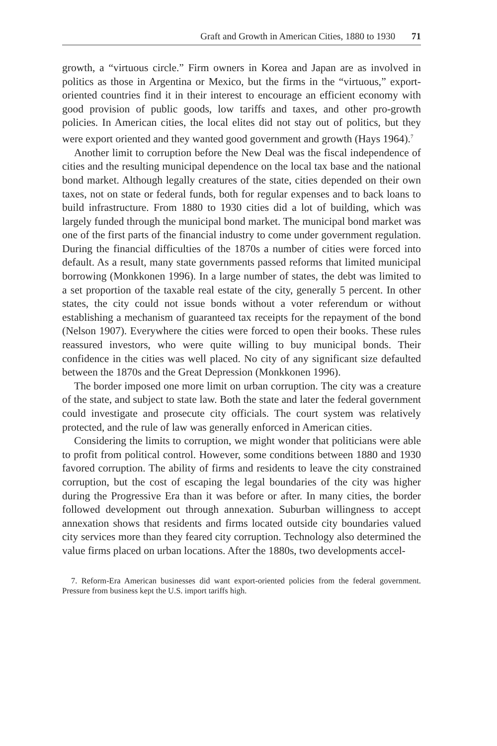Graft and Growth in American Cities, 1880 to 1930 71
growth, a “virtuous circle.” Firm owners in Korea and Japan are as involved in politics as those in Argentina or Mexico, but the firms in the “virtuous,” export-oriented countries find it in their interest to encourage an efficient economy with good provision of public goods, low tariffs and taxes, and other pro-growth policies. In American cities, the local elites did not stay out of politics, but they were export oriented and they wanted good government and growth (Hays 1964).<sup>7</sup>
Another limit to corruption before the New Deal was the fiscal independence of cities and the resulting municipal dependence on the local tax base and the national bond market. Although legally creatures of the state, cities depended on their own taxes, not on state or federal funds, both for regular expenses and to back loans to build infrastructure. From 1880 to 1930 cities did a lot of building, which was largely funded through the municipal bond market. The municipal bond market was one of the first parts of the financial industry to come under government regulation. During the financial difficulties of the 1870s a number of cities were forced into default. As a result, many state governments passed reforms that limited municipal borrowing (Monkkonen 1996). In a large number of states, the debt was limited to a set proportion of the taxable real estate of the city, generally 5 percent. In other states, the city could not issue bonds without a voter referendum or without establishing a mechanism of guaranteed tax receipts for the repayment of the bond (Nelson 1907). Everywhere the cities were forced to open their books. These rules reassured investors, who were quite willing to buy municipal bonds. Their confidence in the cities was well placed. No city of any significant size defaulted between the 1870s and the Great Depression (Monkkonen 1996).
The border imposed one more limit on urban corruption. The city was a creature of the state, and subject to state law. Both the state and later the federal government could investigate and prosecute city officials. The court system was relatively protected, and the rule of law was generally enforced in American cities.
Considering the limits to corruption, we might wonder that politicians were able to profit from political control. However, some conditions between 1880 and 1930 favored corruption. The ability of firms and residents to leave the city constrained corruption, but the cost of escaping the legal boundaries of the city was higher during the Progressive Era than it was before or after. In many cities, the border followed development out through annexation. Suburban willingness to accept annexation shows that residents and firms located outside city boundaries valued city services more than they feared city corruption. Technology also determined the value firms placed on urban locations. After the 1880s, two developments accel-
7. Reform-Era American businesses did want export-oriented policies from the federal government. Pressure from business kept the U.S. import tariffs high.